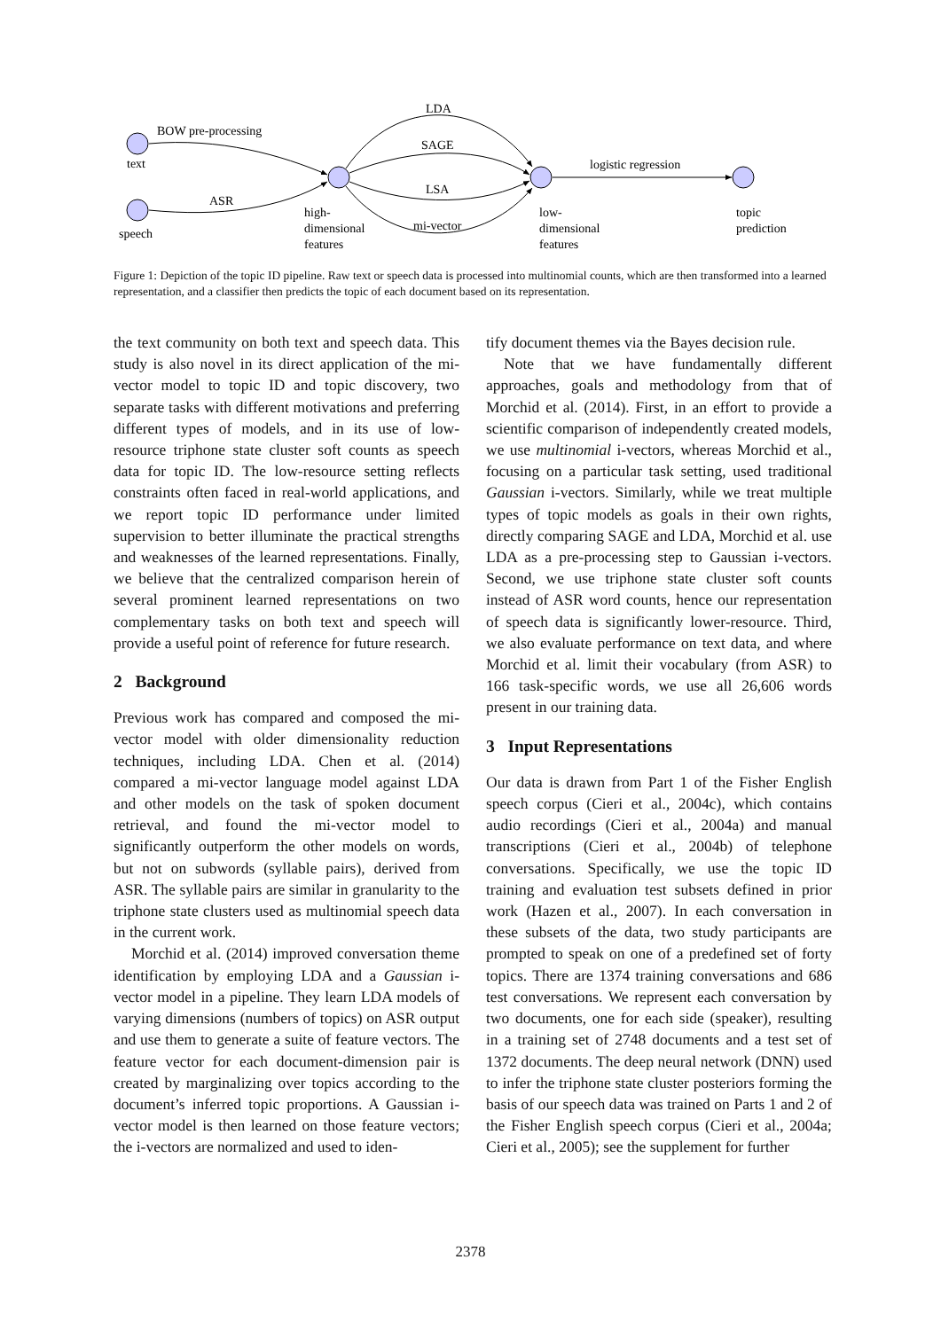BOW pre-processing
text
ASR
speech
LDA
SAGE
LSA
mi-vector
logistic regression
high-
dimensional
features
low-
dimensional
features
topic
prediction
Figure 1: Depiction of the topic ID pipeline. Raw text or speech data is processed into multinomial counts, which are then transformed into a learned representation, and a classifier then predicts the topic of each document based on its representation.
the text community on both text and speech data. This study is also novel in its direct application of the mi-vector model to topic ID and topic discovery, two separate tasks with different motivations and preferring different types of models, and in its use of low-resource triphone state cluster soft counts as speech data for topic ID. The low-resource setting reflects constraints often faced in real-world applications, and we report topic ID performance under limited supervision to better illuminate the practical strengths and weaknesses of the learned representations. Finally, we believe that the centralized comparison herein of several prominent learned representations on two complementary tasks on both text and speech will provide a useful point of reference for future research.
2 Background
Previous work has compared and composed the mi-vector model with older dimensionality reduction techniques, including LDA. Chen et al. (2014) compared a mi-vector language model against LDA and other models on the task of spoken document retrieval, and found the mi-vector model to significantly outperform the other models on words, but not on subwords (syllable pairs), derived from ASR. The syllable pairs are similar in granularity to the triphone state clusters used as multinomial speech data in the current work.
Morchid et al. (2014) improved conversation theme identification by employing LDA and a Gaussian i-vector model in a pipeline. They learn LDA models of varying dimensions (numbers of topics) on ASR output and use them to generate a suite of feature vectors. The feature vector for each document-dimension pair is created by marginalizing over topics according to the document’s inferred topic proportions. A Gaussian i-vector model is then learned on those feature vectors; the i-vectors are normalized and used to iden-
tify document themes via the Bayes decision rule.
Note that we have fundamentally different approaches, goals and methodology from that of Morchid et al. (2014). First, in an effort to provide a scientific comparison of independently created models, we use multinomial i-vectors, whereas Morchid et al., focusing on a particular task setting, used traditional Gaussian i-vectors. Similarly, while we treat multiple types of topic models as goals in their own rights, directly comparing SAGE and LDA, Morchid et al. use LDA as a pre-processing step to Gaussian i-vectors. Second, we use triphone state cluster soft counts instead of ASR word counts, hence our representation of speech data is significantly lower-resource. Third, we also evaluate performance on text data, and where Morchid et al. limit their vocabulary (from ASR) to 166 task-specific words, we use all 26,606 words present in our training data.
3 Input Representations
Our data is drawn from Part 1 of the Fisher English speech corpus (Cieri et al., 2004c), which contains audio recordings (Cieri et al., 2004a) and manual transcriptions (Cieri et al., 2004b) of telephone conversations. Specifically, we use the topic ID training and evaluation test subsets defined in prior work (Hazen et al., 2007). In each conversation in these subsets of the data, two study participants are prompted to speak on one of a predefined set of forty topics. There are 1374 training conversations and 686 test conversations. We represent each conversation by two documents, one for each side (speaker), resulting in a training set of 2748 documents and a test set of 1372 documents. The deep neural network (DNN) used to infer the triphone state cluster posteriors forming the basis of our speech data was trained on Parts 1 and 2 of the Fisher English speech corpus (Cieri et al., 2004a; Cieri et al., 2005); see the supplement for further
2378